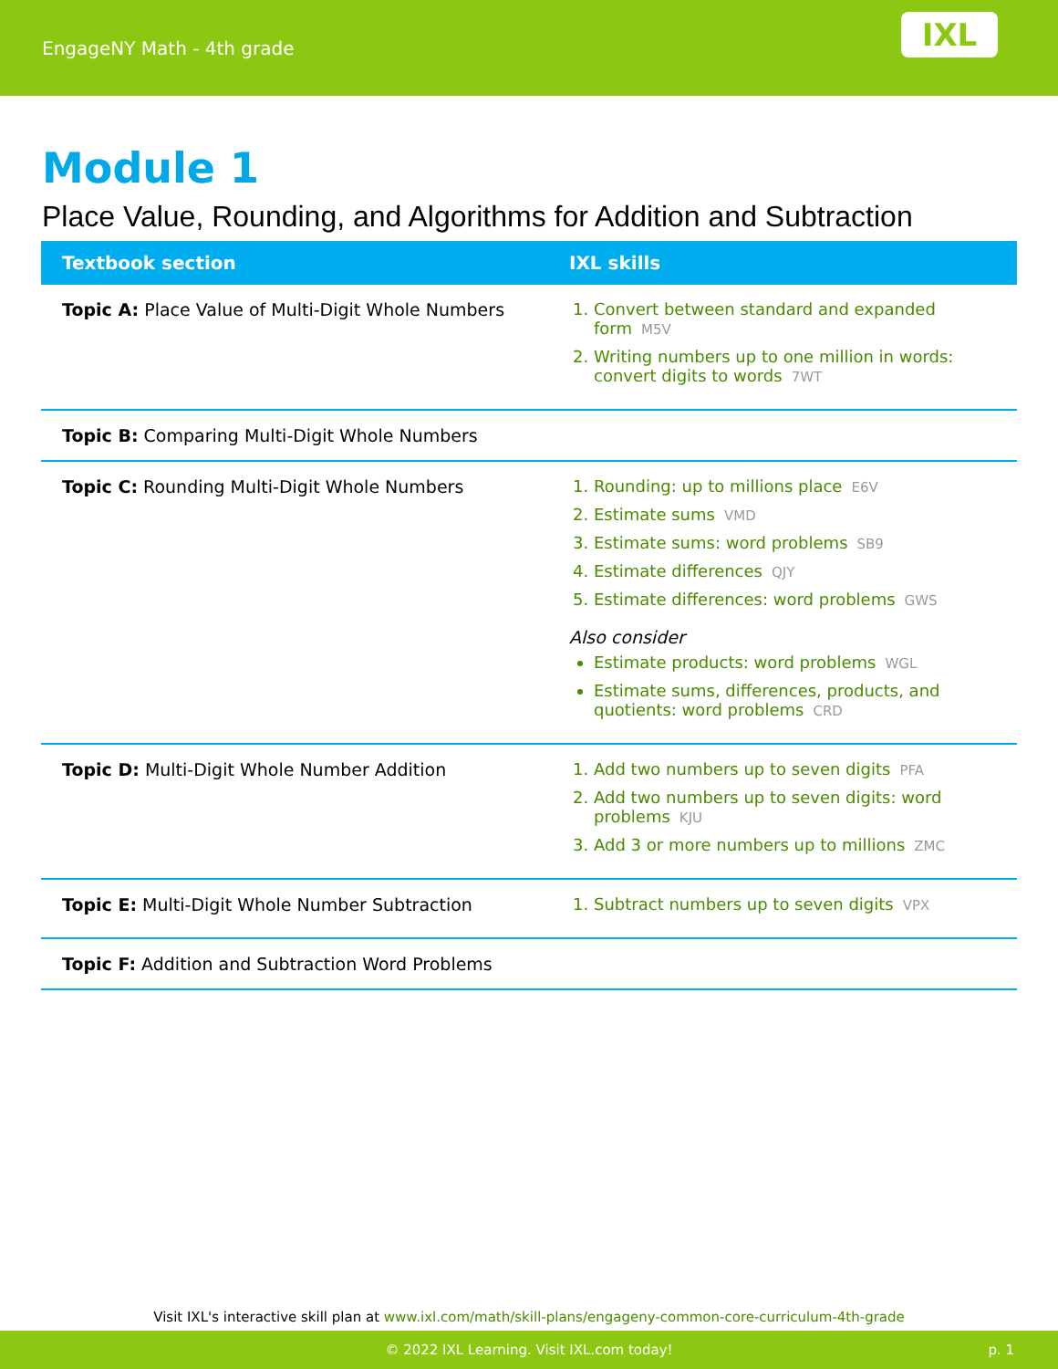EngageNY Math - 4th grade
IXL
Module 1
Place Value, Rounding, and Algorithms for Addition and Subtraction
| Textbook section | IXL skills |
| --- | --- |
| Topic A: Place Value of Multi-Digit Whole Numbers | 1. Convert between standard and expanded form M5V 2. Writing numbers up to one million in words: convert digits to words 7WT |
| Topic B: Comparing Multi-Digit Whole Numbers | |
| Topic C: Rounding Multi-Digit Whole Numbers | 1. Rounding: up to millions place E6V 2. Estimate sums VMD 3. Estimate sums: word problems SB9 4. Estimate differences QJY 5. Estimate differences: word problems GWS Also consider Estimate products: word problems WGL Estimate sums, differences, products, and quotients: word problems CRD |
| Topic D: Multi-Digit Whole Number Addition | 1. Add two numbers up to seven digits PFA 2. Add two numbers up to seven digits: word problems KJU 3. Add 3 or more numbers up to millions ZMC |
| Topic E: Multi-Digit Whole Number Subtraction | 1. Subtract numbers up to seven digits VPX |
| Topic F: Addition and Subtraction Word Problems | |
Visit IXL's interactive skill plan at www.ixl.com/math/skill-plans/engageny-common-core-curriculum-4th-grade
© 2022 IXL Learning. Visit IXL.com today! p. 1